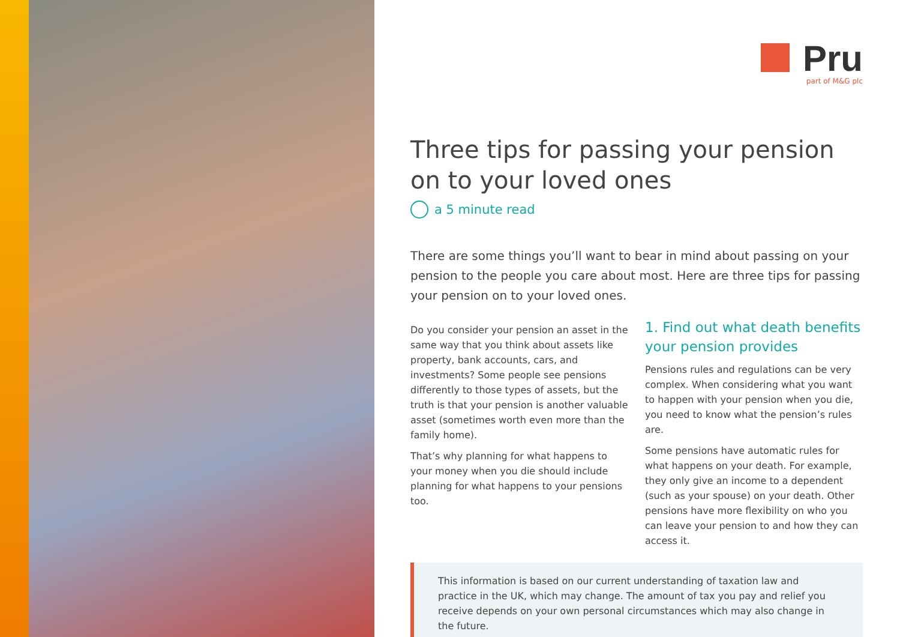Pru
part of M&G plc
Three tips for passing your pension on to your loved ones
a 5 minute read
There are some things you’ll want to bear in mind about passing on your pension to the people you care about most. Here are three tips for passing your pension on to your loved ones.
Do you consider your pension an asset in the same way that you think about assets like property, bank accounts, cars, and investments? Some people see pensions differently to those types of assets, but the truth is that your pension is another valuable asset (sometimes worth even more than the family home).
That’s why planning for what happens to your money when you die should include planning for what happens to your pensions too.
1. Find out what death benefits your pension provides
Pensions rules and regulations can be very complex. When considering what you want to happen with your pension when you die, you need to know what the pension’s rules are.
Some pensions have automatic rules for what happens on your death. For example, they only give an income to a dependent (such as your spouse) on your death. Other pensions have more flexibility on who you can leave your pension to and how they can access it.
This information is based on our current understanding of taxation law and practice in the UK, which may change. The amount of tax you pay and relief you receive depends on your own personal circumstances which may also change in the future.